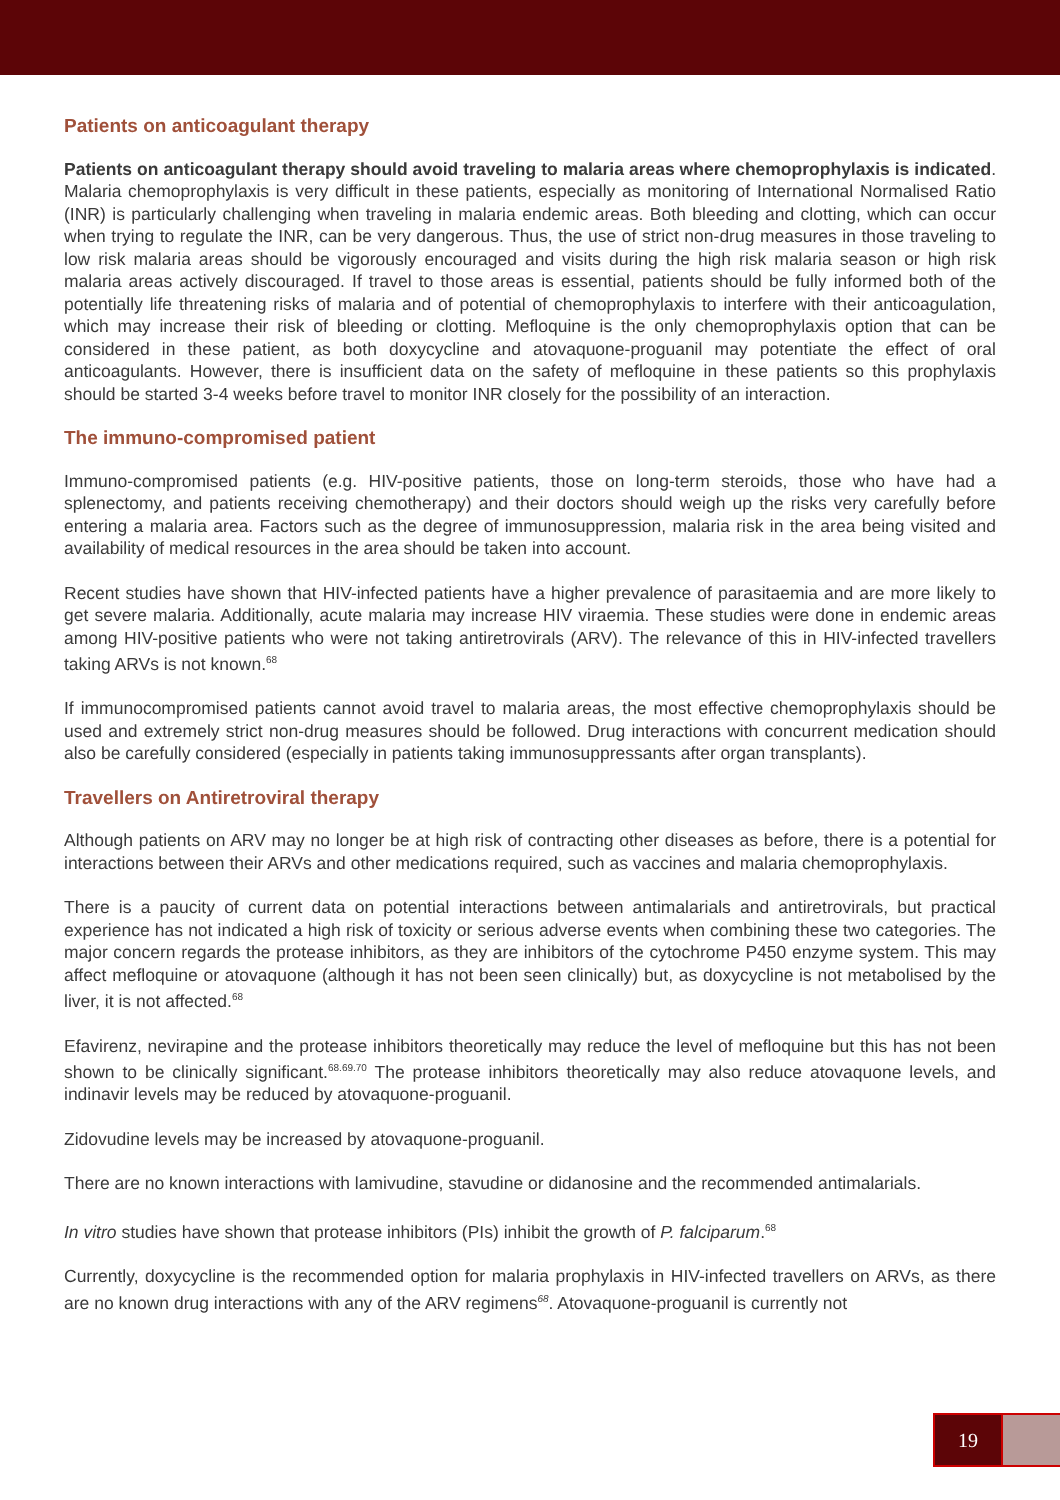Patients on anticoagulant therapy
Patients on anticoagulant therapy should avoid traveling to malaria areas where chemoprophylaxis is indicated. Malaria chemoprophylaxis is very difficult in these patients, especially as monitoring of International Normalised Ratio (INR) is particularly challenging when traveling in malaria endemic areas. Both bleeding and clotting, which can occur when trying to regulate the INR, can be very dangerous. Thus, the use of strict non-drug measures in those traveling to low risk malaria areas should be vigorously encouraged and visits during the high risk malaria season or high risk malaria areas actively discouraged. If travel to those areas is essential, patients should be fully informed both of the potentially life threatening risks of malaria and of potential of chemoprophylaxis to interfere with their anticoagulation, which may increase their risk of bleeding or clotting. Mefloquine is the only chemoprophylaxis option that can be considered in these patient, as both doxycycline and atovaquone-proguanil may potentiate the effect of oral anticoagulants. However, there is insufficient data on the safety of mefloquine in these patients so this prophylaxis should be started 3-4 weeks before travel to monitor INR closely for the possibility of an interaction.
The immuno-compromised patient
Immuno-compromised patients (e.g. HIV-positive patients, those on long-term steroids, those who have had a splenectomy, and patients receiving chemotherapy) and their doctors should weigh up the risks very carefully before entering a malaria area. Factors such as the degree of immunosuppression, malaria risk in the area being visited and availability of medical resources in the area should be taken into account.
Recent studies have shown that HIV-infected patients have a higher prevalence of parasitaemia and are more likely to get severe malaria. Additionally, acute malaria may increase HIV viraemia. These studies were done in endemic areas among HIV-positive patients who were not taking antiretrovirals (ARV). The relevance of this in HIV-infected travellers taking ARVs is not known.<sup>68</sup>
If immunocompromised patients cannot avoid travel to malaria areas, the most effective chemoprophylaxis should be used and extremely strict non-drug measures should be followed. Drug interactions with concurrent medication should also be carefully considered (especially in patients taking immunosuppressants after organ transplants).
Travellers on Antiretroviral therapy
Although patients on ARV may no longer be at high risk of contracting other diseases as before, there is a potential for interactions between their ARVs and other medications required, such as vaccines and malaria chemoprophylaxis.
There is a paucity of current data on potential interactions between antimalarials and antiretrovirals, but practical experience has not indicated a high risk of toxicity or serious adverse events when combining these two categories. The major concern regards the protease inhibitors, as they are inhibitors of the cytochrome P450 enzyme system. This may affect mefloquine or atovaquone (although it has not been seen clinically) but, as doxycycline is not metabolised by the liver, it is not affected.<sup>68</sup>
Efavirenz, nevirapine and the protease inhibitors theoretically may reduce the level of mefloquine but this has not been shown to be clinically significant.<sup>68.69.70</sup> The protease inhibitors theoretically may also reduce atovaquone levels, and indinavir levels may be reduced by atovaquone-proguanil.
Zidovudine levels may be increased by atovaquone-proguanil.
There are no known interactions with lamivudine, stavudine or didanosine and the recommended antimalarials.
In vitro studies have shown that protease inhibitors (PIs) inhibit the growth of P. falciparum.<sup>68</sup>
Currently, doxycycline is the recommended option for malaria prophylaxis in HIV-infected travellers on ARVs, as there are no known drug interactions with any of the ARV regimens<sup>68</sup>. Atovaquone-proguanil is currently not
19